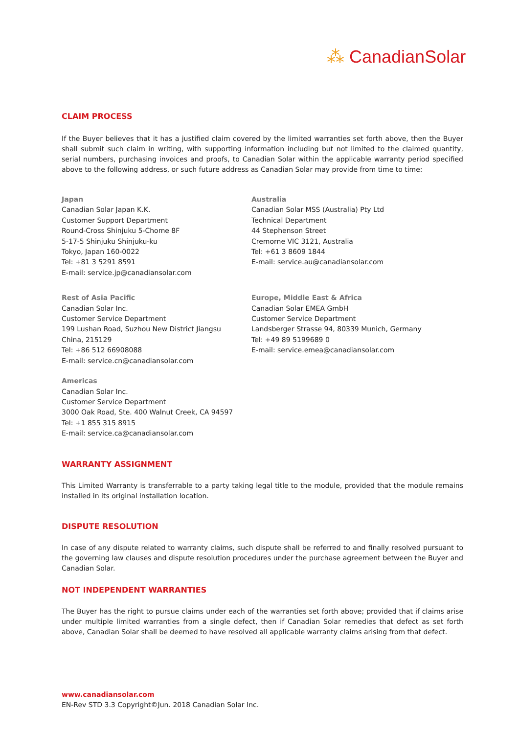⁂ CanadianSolar
CLAIM PROCESS
If the Buyer believes that it has a justified claim covered by the limited warranties set forth above, then the Buyer shall submit such claim in writing, with supporting information including but not limited to the claimed quantity, serial numbers, purchasing invoices and proofs, to Canadian Solar within the applicable warranty period specified above to the following address, or such future address as Canadian Solar may provide from time to time:
Japan
Canadian Solar Japan K.K.
Customer Support Department
Round-Cross Shinjuku 5-Chome 8F
5-17-5 Shinjuku Shinjuku-ku
Tokyo, Japan 160-0022
Tel: +81 3 5291 8591
E-mail: service.jp@canadiansolar.com
Australia
Canadian Solar MSS (Australia) Pty Ltd
Technical Department
44 Stephenson Street
Cremorne VIC 3121, Australia
Tel: +61 3 8609 1844
E-mail: service.au@canadiansolar.com
Rest of Asia Pacific
Canadian Solar Inc.
Customer Service Department
199 Lushan Road, Suzhou New District Jiangsu
China, 215129
Tel: +86 512 66908088
E-mail: service.cn@canadiansolar.com
Europe, Middle East & Africa
Canadian Solar EMEA GmbH
Customer Service Department
Landsberger Strasse 94, 80339 Munich, Germany
Tel: +49 89 5199689 0
E-mail: service.emea@canadiansolar.com
Americas
Canadian Solar Inc.
Customer Service Department
3000 Oak Road, Ste. 400 Walnut Creek, CA 94597
Tel: +1 855 315 8915
E-mail: service.ca@canadiansolar.com
WARRANTY ASSIGNMENT
This Limited Warranty is transferrable to a party taking legal title to the module, provided that the module remains installed in its original installation location.
DISPUTE RESOLUTION
In case of any dispute related to warranty claims, such dispute shall be referred to and finally resolved pursuant to the governing law clauses and dispute resolution procedures under the purchase agreement between the Buyer and Canadian Solar.
NOT INDEPENDENT WARRANTIES
The Buyer has the right to pursue claims under each of the warranties set forth above; provided that if claims arise under multiple limited warranties from a single defect, then if Canadian Solar remedies that defect as set forth above, Canadian Solar shall be deemed to have resolved all applicable warranty claims arising from that defect.
www.canadiansolar.com
EN-Rev STD 3.3 Copyright©Jun. 2018 Canadian Solar Inc.